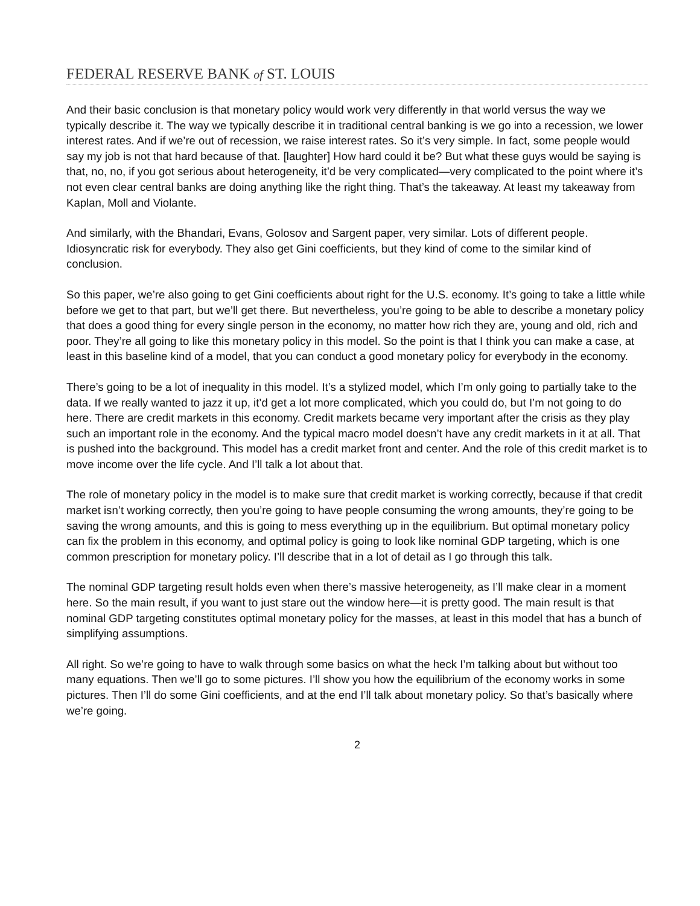FEDERAL RESERVE BANK of ST. LOUIS
And their basic conclusion is that monetary policy would work very differently in that world versus the way we typically describe it. The way we typically describe it in traditional central banking is we go into a recession, we lower interest rates. And if we’re out of recession, we raise interest rates. So it’s very simple. In fact, some people would say my job is not that hard because of that. [laughter] How hard could it be? But what these guys would be saying is that, no, no, if you got serious about heterogeneity, it’d be very complicated—very complicated to the point where it’s not even clear central banks are doing anything like the right thing. That’s the takeaway. At least my takeaway from Kaplan, Moll and Violante.
And similarly, with the Bhandari, Evans, Golosov and Sargent paper, very similar. Lots of different people. Idiosyncratic risk for everybody. They also get Gini coefficients, but they kind of come to the similar kind of conclusion.
So this paper, we’re also going to get Gini coefficients about right for the U.S. economy. It’s going to take a little while before we get to that part, but we’ll get there. But nevertheless, you’re going to be able to describe a monetary policy that does a good thing for every single person in the economy, no matter how rich they are, young and old, rich and poor. They’re all going to like this monetary policy in this model. So the point is that I think you can make a case, at least in this baseline kind of a model, that you can conduct a good monetary policy for everybody in the economy.
There’s going to be a lot of inequality in this model. It’s a stylized model, which I’m only going to partially take to the data. If we really wanted to jazz it up, it’d get a lot more complicated, which you could do, but I’m not going to do here. There are credit markets in this economy. Credit markets became very important after the crisis as they play such an important role in the economy. And the typical macro model doesn’t have any credit markets in it at all. That is pushed into the background. This model has a credit market front and center. And the role of this credit market is to move income over the life cycle. And I’ll talk a lot about that.
The role of monetary policy in the model is to make sure that credit market is working correctly, because if that credit market isn’t working correctly, then you’re going to have people consuming the wrong amounts, they’re going to be saving the wrong amounts, and this is going to mess everything up in the equilibrium. But optimal monetary policy can fix the problem in this economy, and optimal policy is going to look like nominal GDP targeting, which is one common prescription for monetary policy. I’ll describe that in a lot of detail as I go through this talk.
The nominal GDP targeting result holds even when there’s massive heterogeneity, as I’ll make clear in a moment here. So the main result, if you want to just stare out the window here—it is pretty good. The main result is that nominal GDP targeting constitutes optimal monetary policy for the masses, at least in this model that has a bunch of simplifying assumptions.
All right. So we’re going to have to walk through some basics on what the heck I’m talking about but without too many equations. Then we’ll go to some pictures. I’ll show you how the equilibrium of the economy works in some pictures. Then I’ll do some Gini coefficients, and at the end I’ll talk about monetary policy. So that’s basically where we’re going.
2